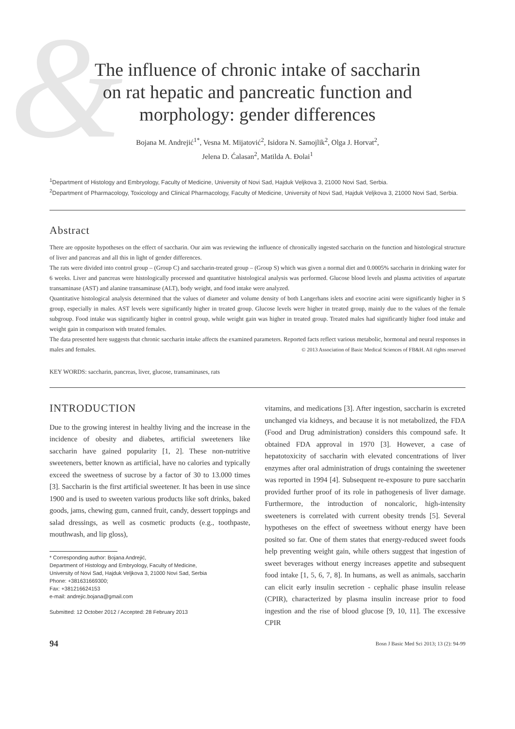&
The influence of chronic intake of saccharin on rat hepatic and pancreatic function and morphology: gender differences
Bojana M. Andrejić<sup>1*</sup>, Vesna M. Mijatović<sup>2</sup>, Isidora N. Samojlik<sup>2</sup>, Olga J. Horvat<sup>2</sup>,
Jelena D. Ćalasan<sup>2</sup>, Matilda A. Đolai<sup>1</sup>
<sup>1</sup> Department of Histology and Embryology, Faculty of Medicine, University of Novi Sad, Hajduk Veljkova 3, 21000 Novi Sad, Serbia.
<sup>2</sup> Department of Pharmacology, Toxicology and Clinical Pharmacology, Faculty of Medicine, University of Novi Sad, Hajduk Veljkova 3, 21000 Novi Sad, Serbia.
Abstract
There are opposite hypotheses on the effect of saccharin. Our aim was reviewing the influence of chronically ingested saccharin on the function and histological structure of liver and pancreas and all this in light of gender differences.
The rats were divided into control group – (Group C) and saccharin-treated group – (Group S) which was given a normal diet and 0.0005% saccharin in drinking water for 6 weeks. Liver and pancreas were histologically processed and quantitative histological analysis was performed. Glucose blood levels and plasma activities of aspartate transaminase (AST) and alanine transaminase (ALT), body weight, and food intake were analyzed.
Quantitative histological analysis determined that the values of diameter and volume density of both Langerhans islets and exocrine acini were significantly higher in S group, especially in males. AST levels were significantly higher in treated group. Glucose levels were higher in treated group, mainly due to the values of the female subgroup. Food intake was significantly higher in control group, while weight gain was higher in treated group. Treated males had significantly higher food intake and weight gain in comparison with treated females.
The data presented here suggests that chronic saccharin intake affects the examined parameters. Reported facts reflect various metabolic, hormonal and neural responses in males and females. © 2013 Association of Basic Medical Sciences of FB&H. All rights reserved
KEY WORDS: saccharin, pancreas, liver, glucose, transaminases, rats
INTRODUCTION
Due to the growing interest in healthy living and the increase in the incidence of obesity and diabetes, artificial sweeteners like saccharin have gained popularity [1, 2]. These non-nutritive sweeteners, better known as artificial, have no calories and typically exceed the sweetness of sucrose by a factor of 30 to 13.000 times [3]. Saccharin is the first artificial sweetener. It has been in use since 1900 and is used to sweeten various products like soft drinks, baked goods, jams, chewing gum, canned fruit, candy, dessert toppings and salad dressings, as well as cosmetic products (e.g., toothpaste, mouthwash, and lip gloss),
* Corresponding author: Bojana Andrejić,
Department of Histology and Embryology, Faculty of Medicine,
University of Novi Sad, Hajduk Veljkova 3, 21000 Novi Sad, Serbia
Phone: +381631669300;
Fax: +381216624153
e-mail: andrejic.bojana@gmail.com
Submitted: 12 October 2012 / Accepted: 28 February 2013
vitamins, and medications [3]. After ingestion, saccharin is excreted unchanged via kidneys, and because it is not metabolized, the FDA (Food and Drug administration) considers this compound safe. It obtained FDA approval in 1970 [3]. However, a case of hepatotoxicity of saccharin with elevated concentrations of liver enzymes after oral administration of drugs containing the sweetener was reported in 1994 [4]. Subsequent re-exposure to pure saccharin provided further proof of its role in pathogenesis of liver damage. Furthermore, the introduction of noncaloric, high-intensity sweeteners is correlated with current obesity trends [5]. Several hypotheses on the effect of sweetness without energy have been posited so far. One of them states that energy-reduced sweet foods help preventing weight gain, while others suggest that ingestion of sweet beverages without energy increases appetite and subsequent food intake [1, 5, 6, 7, 8]. In humans, as well as animals, saccharin can elicit early insulin secretion - cephalic phase insulin release (CPIR), characterized by plasma insulin increase prior to food ingestion and the rise of blood glucose [9, 10, 11]. The excessive CPIR
94 Bosn J Basic Med Sci 2013; 13 (2): 94-99